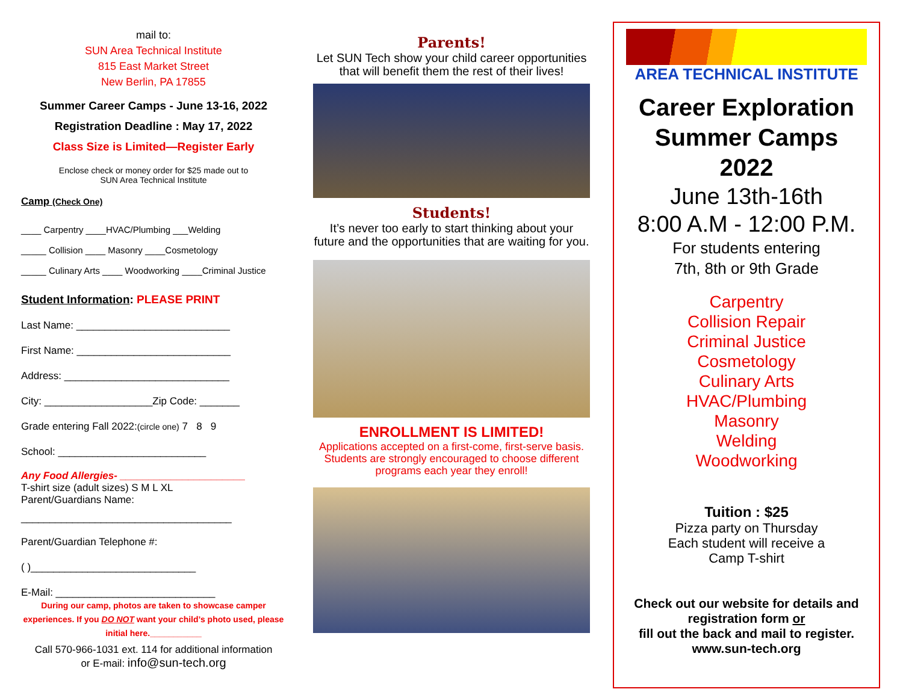mail to:
SUN Area Technical Institute
815 East Market Street
New Berlin, PA 17855
Summer Career Camps - June 13-16, 2022
Registration Deadline : May 17, 2022
Class Size is Limited—Register Early
Enclose check or money order for $25 made out to
SUN Area Technical Institute
Camp (Check One)
____ Carpentry ____HVAC/Plumbing ___Welding
_____ Collision ____ Masonry ____Cosmetology
_____ Culinary Arts ____ Woodworking ____Criminal Justice
Student Information: PLEASE PRINT
Last Name: ___________________________
First Name: ___________________________
Address: _____________________________
City: ___________________Zip Code: _______
Grade entering Fall 2022:(circle one) 7 8 9
School: __________________________
Any Food Allergies- ______________________
T-shirt size (adult sizes) S M L XL
Parent/Guardians Name:
_____________________________________
Parent/Guardian Telephone #:
( )_____________________________
E-Mail: ____________________________
During our camp, photos are taken to showcase camper experiences. If you DO NOT want your child’s photo used, please initial here.___________
Call 570-966-1031 ext. 114 for additional information
or E-mail: info@sun-tech.org
Parents!
Let SUN Tech show your child career opportunities that will benefit them the rest of their lives!
Students!
It’s never too early to start thinking about your future and the opportunities that are waiting for you.
ENROLLMENT IS LIMITED!
Applications accepted on a first-come, first-serve basis. Students are strongly encouraged to choose different programs each year they enroll!
AREA TECHNICAL INSTITUTE
Career Exploration
Summer Camps
2022
June 13th-16th
8:00 A.M - 12:00 P.M.
For students entering
7th, 8th or 9th Grade
Carpentry
Collision Repair
Criminal Justice
Cosmetology
Culinary Arts
HVAC/Plumbing
Masonry
Welding
Woodworking
Tuition : $25
Pizza party on Thursday
Each student will receive a
Camp T-shirt
Check out our website for details and registration form or
fill out the back and mail to register. www.sun-tech.org